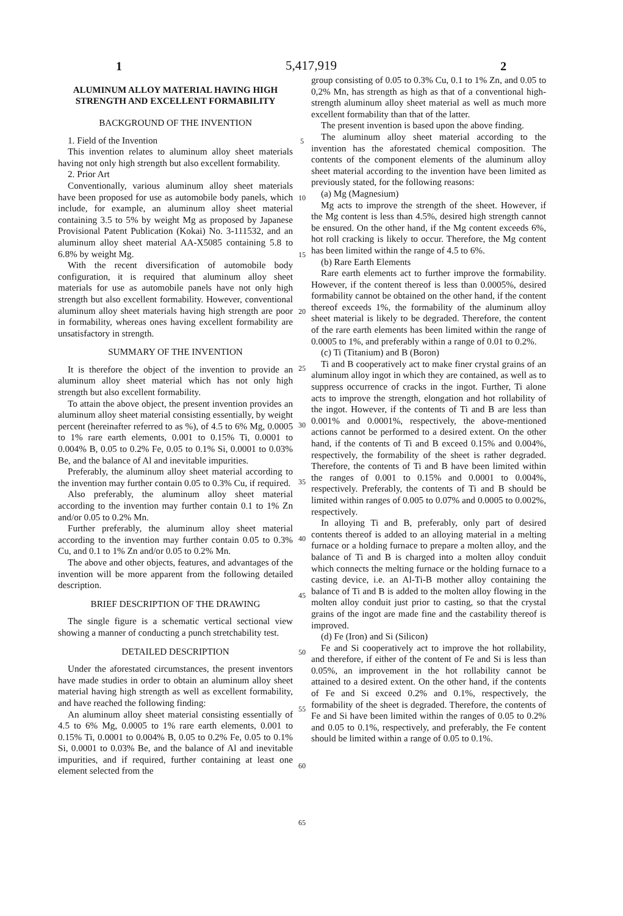1 5,417,919 2
ALUMINUM ALLOY MATERIAL HAVING HIGH STRENGTH AND EXCELLENT FORMABILITY
BACKGROUND OF THE INVENTION
1. Field of the Invention
This invention relates to aluminum alloy sheet materials having not only high strength but also excellent formability.
2. Prior Art
Conventionally, various aluminum alloy sheet materials have been proposed for use as automobile body panels, which include, for example, an aluminum alloy sheet material containing 3.5 to 5% by weight Mg as proposed by Japanese Provisional Patent Publication (Kokai) No. 3-111532, and an aluminum alloy sheet material AA-X5085 containing 5.8 to 6.8% by weight Mg.
With the recent diversification of automobile body configuration, it is required that aluminum alloy sheet materials for use as automobile panels have not only high strength but also excellent formability. However, conventional aluminum alloy sheet materials having high strength are poor in formability, whereas ones having excellent formability are unsatisfactory in strength.
SUMMARY OF THE INVENTION
It is therefore the object of the invention to provide an aluminum alloy sheet material which has not only high strength but also excellent formability.
To attain the above object, the present invention provides an aluminum alloy sheet material consisting essentially, by weight percent (hereinafter referred to as %), of 4.5 to 6% Mg, 0.0005 to 1% rare earth elements, 0.001 to 0.15% Ti, 0.0001 to 0.004% B, 0.05 to 0.2% Fe, 0.05 to 0.1% Si, 0.0001 to 0.03% Be, and the balance of Al and inevitable impurities.
Preferably, the aluminum alloy sheet material according to the invention may further contain 0.05 to 0.3% Cu, if required.
Also preferably, the aluminum alloy sheet material according to the invention may further contain 0.1 to 1% Zn and/or 0.05 to 0.2% Mn.
Further preferably, the aluminum alloy sheet material according to the invention may further contain 0.05 to 0.3% Cu, and 0.1 to 1% Zn and/or 0.05 to 0.2% Mn.
The above and other objects, features, and advantages of the invention will be more apparent from the following detailed description.
BRIEF DESCRIPTION OF THE DRAWING
The single figure is a schematic vertical sectional view showing a manner of conducting a punch stretchability test.
DETAILED DESCRIPTION
Under the aforestated circumstances, the present inventors have made studies in order to obtain an aluminum alloy sheet material having high strength as well as excellent formability, and have reached the following finding:
An aluminum alloy sheet material consisting essentially of 4.5 to 6% Mg, 0.0005 to 1% rare earth elements, 0.001 to 0.15% Ti, 0.0001 to 0.004% B, 0.05 to 0.2% Fe, 0.05 to 0.1% Si, 0.0001 to 0.03% Be, and the balance of Al and inevitable impurities, and if required, further containing at least one element selected from the
5
10
15
20
25
30
35
40
45
50
55
60
65
group consisting of 0.05 to 0.3% Cu, 0.1 to 1% Zn, and 0.05 to 0,2% Mn, has strength as high as that of a conventional high-strength aluminum alloy sheet material as well as much more excellent formability than that of the latter.
The present invention is based upon the above finding.
The aluminum alloy sheet material according to the invention has the aforestated chemical composition. The contents of the component elements of the aluminum alloy sheet material according to the invention have been limited as previously stated, for the following reasons:
(a) Mg (Magnesium)
Mg acts to improve the strength of the sheet. However, if the Mg content is less than 4.5%, desired high strength cannot be ensured. On the other hand, if the Mg content exceeds 6%, hot roll cracking is likely to occur. Therefore, the Mg content has been limited within the range of 4.5 to 6%.
(b) Rare Earth Elements
Rare earth elements act to further improve the formability. However, if the content thereof is less than 0.0005%, desired formability cannot be obtained on the other hand, if the content thereof exceeds 1%, the formability of the aluminum alloy sheet material is likely to be degraded. Therefore, the content of the rare earth elements has been limited within the range of 0.0005 to 1%, and preferably within a range of 0.01 to 0.2%.
(c) Ti (Titanium) and B (Boron)
Ti and B cooperatively act to make finer crystal grains of an aluminum alloy ingot in which they are contained, as well as to suppress occurrence of cracks in the ingot. Further, Ti alone acts to improve the strength, elongation and hot rollability of the ingot. However, if the contents of Ti and B are less than 0.001% and 0.0001%, respectively, the above-mentioned actions cannot be performed to a desired extent. On the other hand, if the contents of Ti and B exceed 0.15% and 0.004%, respectively, the formability of the sheet is rather degraded. Therefore, the contents of Ti and B have been limited within the ranges of 0.001 to 0.15% and 0.0001 to 0.004%, respectively. Preferably, the contents of Ti and B should be limited within ranges of 0.005 to 0.07% and 0.0005 to 0.002%, respectively.
In alloying Ti and B, preferably, only part of desired contents thereof is added to an alloying material in a melting furnace or a holding furnace to prepare a molten alloy, and the balance of Ti and B is charged into a molten alloy conduit which connects the melting furnace or the holding furnace to a casting device, i.e. an Al-Ti-B mother alloy containing the balance of Ti and B is added to the molten alloy flowing in the molten alloy conduit just prior to casting, so that the crystal grains of the ingot are made fine and the castability thereof is improved.
(d) Fe (Iron) and Si (Silicon)
Fe and Si cooperatively act to improve the hot rollability, and therefore, if either of the content of Fe and Si is less than 0.05%, an improvement in the hot rollability cannot be attained to a desired extent. On the other hand, if the contents of Fe and Si exceed 0.2% and 0.1%, respectively, the formability of the sheet is degraded. Therefore, the contents of Fe and Si have been limited within the ranges of 0.05 to 0.2% and 0.05 to 0.1%, respectively, and preferably, the Fe content should be limited within a range of 0.05 to 0.1%.